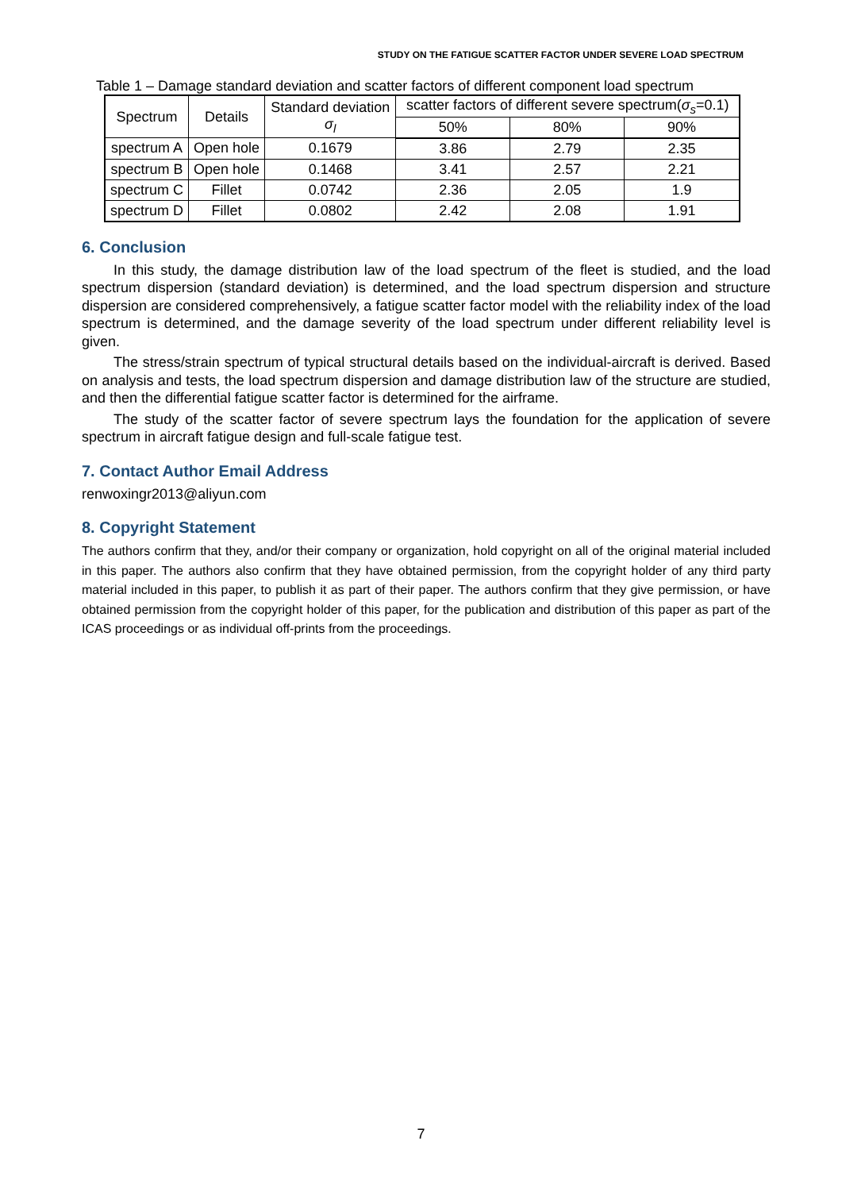STUDY ON THE FATIGUE SCATTER FACTOR UNDER SEVERE LOAD SPECTRUM
Table 1 – Damage standard deviation and scatter factors of different component load spectrum
| Spectrum | Details | Standard deviation σ<sub>l</sub> | scatter factors of different severe spectrum( σ<sub>s</sub> =0.1) | | |
| --- | --- | --- | --- | --- | --- |
| | | | 50% | 80% | 90% |
| spectrum A | Open hole | 0.1679 | 3.86 | 2.79 | 2.35 |
| spectrum B | Open hole | 0.1468 | 3.41 | 2.57 | 2.21 |
| spectrum C | Fillet | 0.0742 | 2.36 | 2.05 | 1.9 |
| spectrum D | Fillet | 0.0802 | 2.42 | 2.08 | 1.91 |
6. Conclusion
In this study, the damage distribution law of the load spectrum of the fleet is studied, and the load spectrum dispersion (standard deviation) is determined, and the load spectrum dispersion and structure dispersion are considered comprehensively, a fatigue scatter factor model with the reliability index of the load spectrum is determined, and the damage severity of the load spectrum under different reliability level is given.
The stress/strain spectrum of typical structural details based on the individual-aircraft is derived. Based on analysis and tests, the load spectrum dispersion and damage distribution law of the structure are studied, and then the differential fatigue scatter factor is determined for the airframe.
The study of the scatter factor of severe spectrum lays the foundation for the application of severe spectrum in aircraft fatigue design and full-scale fatigue test.
7. Contact Author Email Address
renwoxingr2013@aliyun.com
8. Copyright Statement
The authors confirm that they, and/or their company or organization, hold copyright on all of the original material included in this paper. The authors also confirm that they have obtained permission, from the copyright holder of any third party material included in this paper, to publish it as part of their paper. The authors confirm that they give permission, or have obtained permission from the copyright holder of this paper, for the publication and distribution of this paper as part of the ICAS proceedings or as individual off-prints from the proceedings.
7